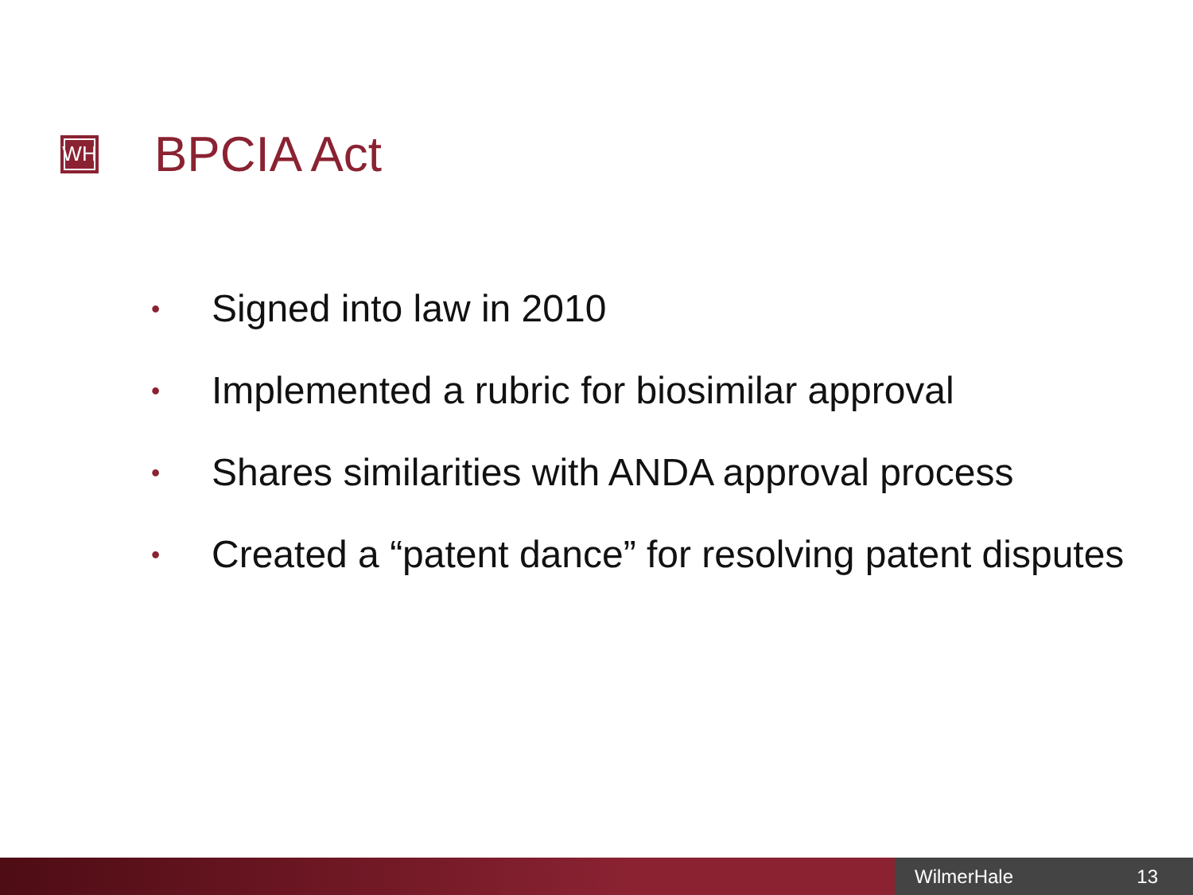WH
BPCIA Act
• Signed into law in 2010
• Implemented a rubric for biosimilar approval
• Shares similarities with ANDA approval process
• Created a “patent dance” for resolving patent disputes
WilmerHale 13